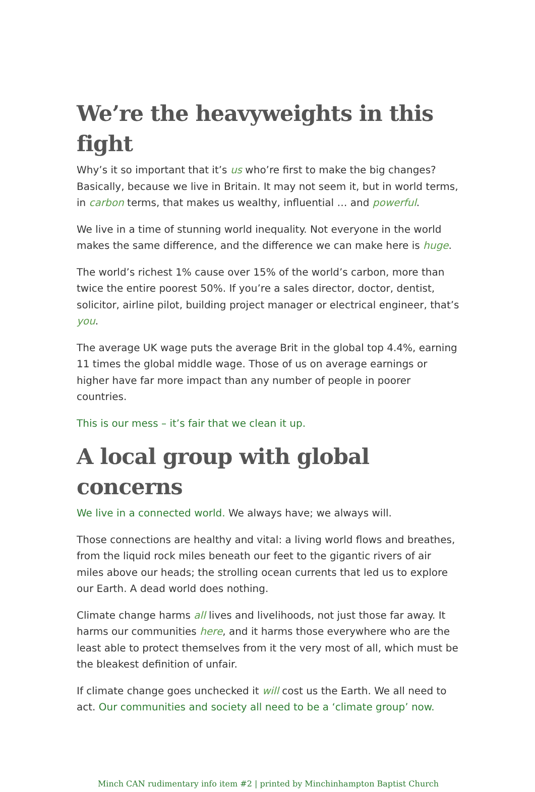We’re the heavyweights in this fight
Why’s it so important that it’s us who’re first to make the big changes? Basically, because we live in Britain. It may not seem it, but in world terms, in carbon terms, that makes us wealthy, influential … and powerful.
We live in a time of stunning world inequality. Not everyone in the world makes the same difference, and the difference we can make here is huge.
The world’s richest 1% cause over 15% of the world’s carbon, more than twice the entire poorest 50%. If you’re a sales director, doctor, dentist, solicitor, airline pilot, building project manager or electrical engineer, that’s you.
The average UK wage puts the average Brit in the global top 4.4%, earning 11 times the global middle wage. Those of us on average earnings or higher have far more impact than any number of people in poorer countries.
This is our mess – it’s fair that we clean it up.
A local group with global concerns
We live in a connected world. We always have; we always will.
Those connections are healthy and vital: a living world flows and breathes, from the liquid rock miles beneath our feet to the gigantic rivers of air miles above our heads; the strolling ocean currents that led us to explore our Earth. A dead world does nothing.
Climate change harms all lives and livelihoods, not just those far away. It harms our communities here, and it harms those everywhere who are the least able to protect themselves from it the very most of all, which must be the bleakest definition of unfair.
If climate change goes unchecked it will cost us the Earth. We all need to act. Our communities and society all need to be a ‘climate group’ now.
Minch CAN rudimentary info item #2 | printed by Minchinhampton Baptist Church